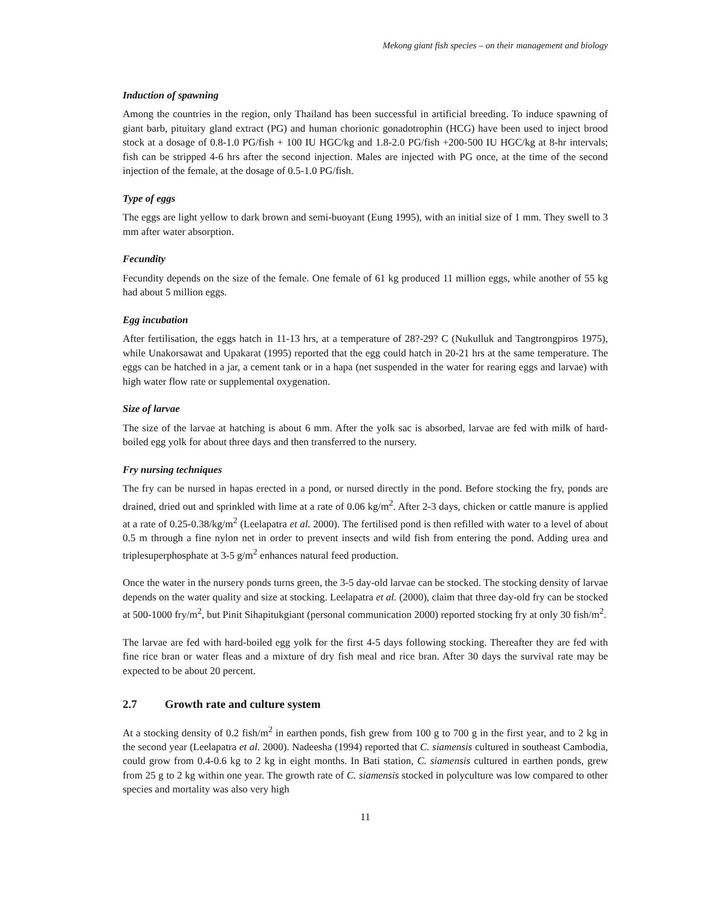Mekong giant fish species – on their management and biology
Induction of spawning
Among the countries in the region, only Thailand has been successful in artificial breeding. To induce spawning of giant barb, pituitary gland extract (PG) and human chorionic gonadotrophin (HCG) have been used to inject brood stock at a dosage of 0.8-1.0 PG/fish + 100 IU HGC/kg and 1.8-2.0 PG/fish +200-500 IU HGC/kg at 8-hr intervals; fish can be stripped 4-6 hrs after the second injection. Males are injected with PG once, at the time of the second injection of the female, at the dosage of 0.5-1.0 PG/fish.
Type of eggs
The eggs are light yellow to dark brown and semi-buoyant (Eung 1995), with an initial size of 1 mm. They swell to 3 mm after water absorption.
Fecundity
Fecundity depends on the size of the female. One female of 61 kg produced 11 million eggs, while another of 55 kg had about 5 million eggs.
Egg incubation
After fertilisation, the eggs hatch in 11-13 hrs, at a temperature of 28?-29? C (Nukulluk and Tangtrongpiros 1975), while Unakorsawat and Upakarat (1995) reported that the egg could hatch in 20-21 hrs at the same temperature. The eggs can be hatched in a jar, a cement tank or in a hapa (net suspended in the water for rearing eggs and larvae) with high water flow rate or supplemental oxygenation.
Size of larvae
The size of the larvae at hatching is about 6 mm. After the yolk sac is absorbed, larvae are fed with milk of hard-boiled egg yolk for about three days and then transferred to the nursery.
Fry nursing techniques
The fry can be nursed in hapas erected in a pond, or nursed directly in the pond. Before stocking the fry, ponds are drained, dried out and sprinkled with lime at a rate of 0.06 kg/m<sup>2</sup>. After 2-3 days, chicken or cattle manure is applied at a rate of 0.25-0.38/kg/m<sup>2</sup> (Leelapatra et al. 2000). The fertilised pond is then refilled with water to a level of about 0.5 m through a fine nylon net in order to prevent insects and wild fish from entering the pond. Adding urea and triplesuperphosphate at 3-5 g/m<sup>2</sup> enhances natural feed production.
Once the water in the nursery ponds turns green, the 3-5 day-old larvae can be stocked. The stocking density of larvae depends on the water quality and size at stocking. Leelapatra et al. (2000), claim that three day-old fry can be stocked at 500-1000 fry/m<sup>2</sup>, but Pinit Sihapitukgiant (personal communication 2000) reported stocking fry at only 30 fish/m<sup>2</sup>.
The larvae are fed with hard-boiled egg yolk for the first 4-5 days following stocking. Thereafter they are fed with fine rice bran or water fleas and a mixture of dry fish meal and rice bran. After 30 days the survival rate may be expected to be about 20 percent.
2.7 Growth rate and culture system
At a stocking density of 0.2 fish/m<sup>2</sup> in earthen ponds, fish grew from 100 g to 700 g in the first year, and to 2 kg in the second year (Leelapatra et al. 2000). Nadeesha (1994) reported that C. siamensis cultured in southeast Cambodia, could grow from 0.4-0.6 kg to 2 kg in eight months. In Bati station, C. siamensis cultured in earthen ponds, grew from 25 g to 2 kg within one year. The growth rate of C. siamensis stocked in polyculture was low compared to other species and mortality was also very high
11